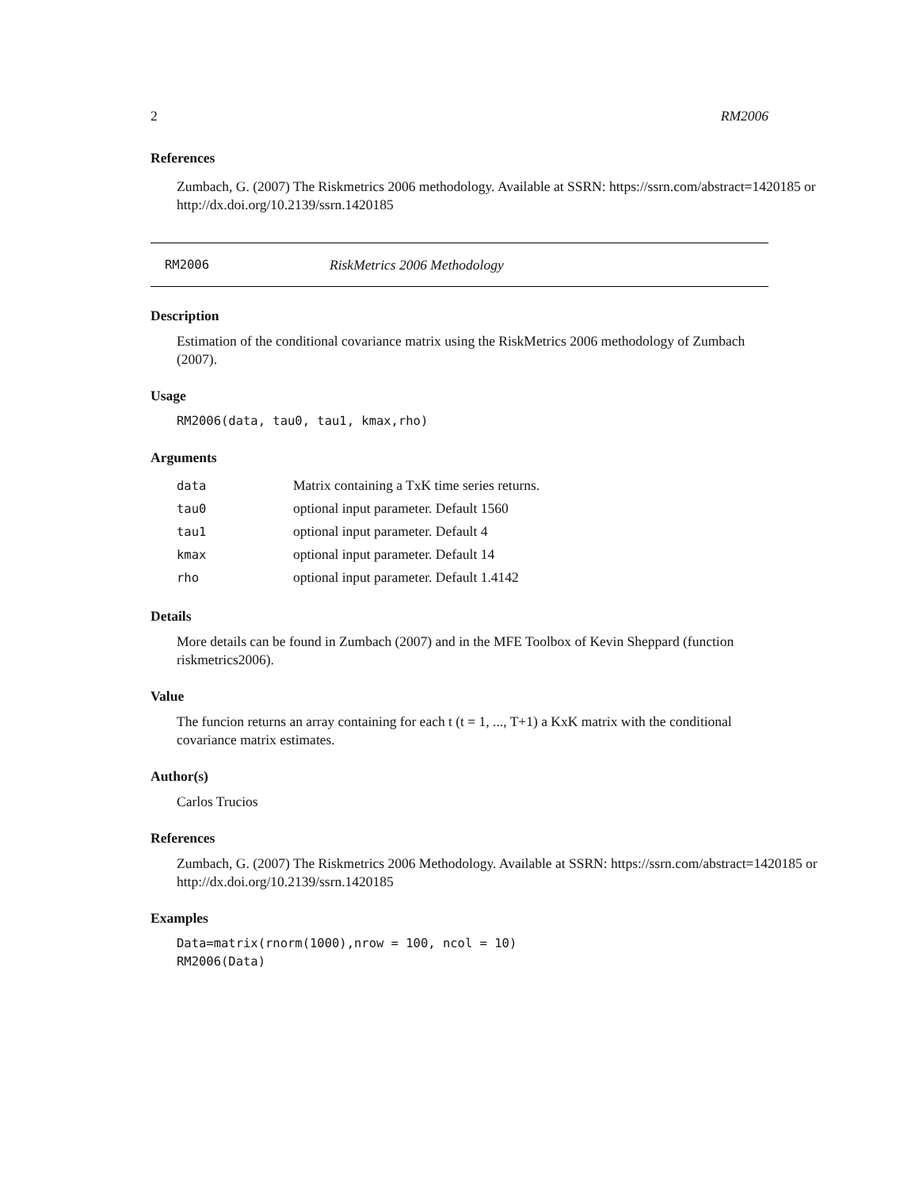2 RM2006
References
Zumbach, G. (2007) The Riskmetrics 2006 methodology. Available at SSRN: https://ssrn.com/abstract=1420185 or http://dx.doi.org/10.2139/ssrn.1420185
RM2006 RiskMetrics 2006 Methodology
Description
Estimation of the conditional covariance matrix using the RiskMetrics 2006 methodology of Zumbach (2007).
Usage
RM2006(data, tau0, tau1, kmax,rho)
Arguments
| data | Matrix containing a TxK time series returns. |
| tau0 | optional input parameter. Default 1560 |
| tau1 | optional input parameter. Default 4 |
| kmax | optional input parameter. Default 14 |
| rho | optional input parameter. Default 1.4142 |
Details
More details can be found in Zumbach (2007) and in the MFE Toolbox of Kevin Sheppard (function riskmetrics2006).
Value
The funcion returns an array containing for each t (t = 1, ..., T+1) a KxK matrix with the conditional covariance matrix estimates.
Author(s)
Carlos Trucios
References
Zumbach, G. (2007) The Riskmetrics 2006 Methodology. Available at SSRN: https://ssrn.com/abstract=1420185 or http://dx.doi.org/10.2139/ssrn.1420185
Examples
Data=matrix(rnorm(1000),nrow = 100, ncol = 10)
RM2006(Data)